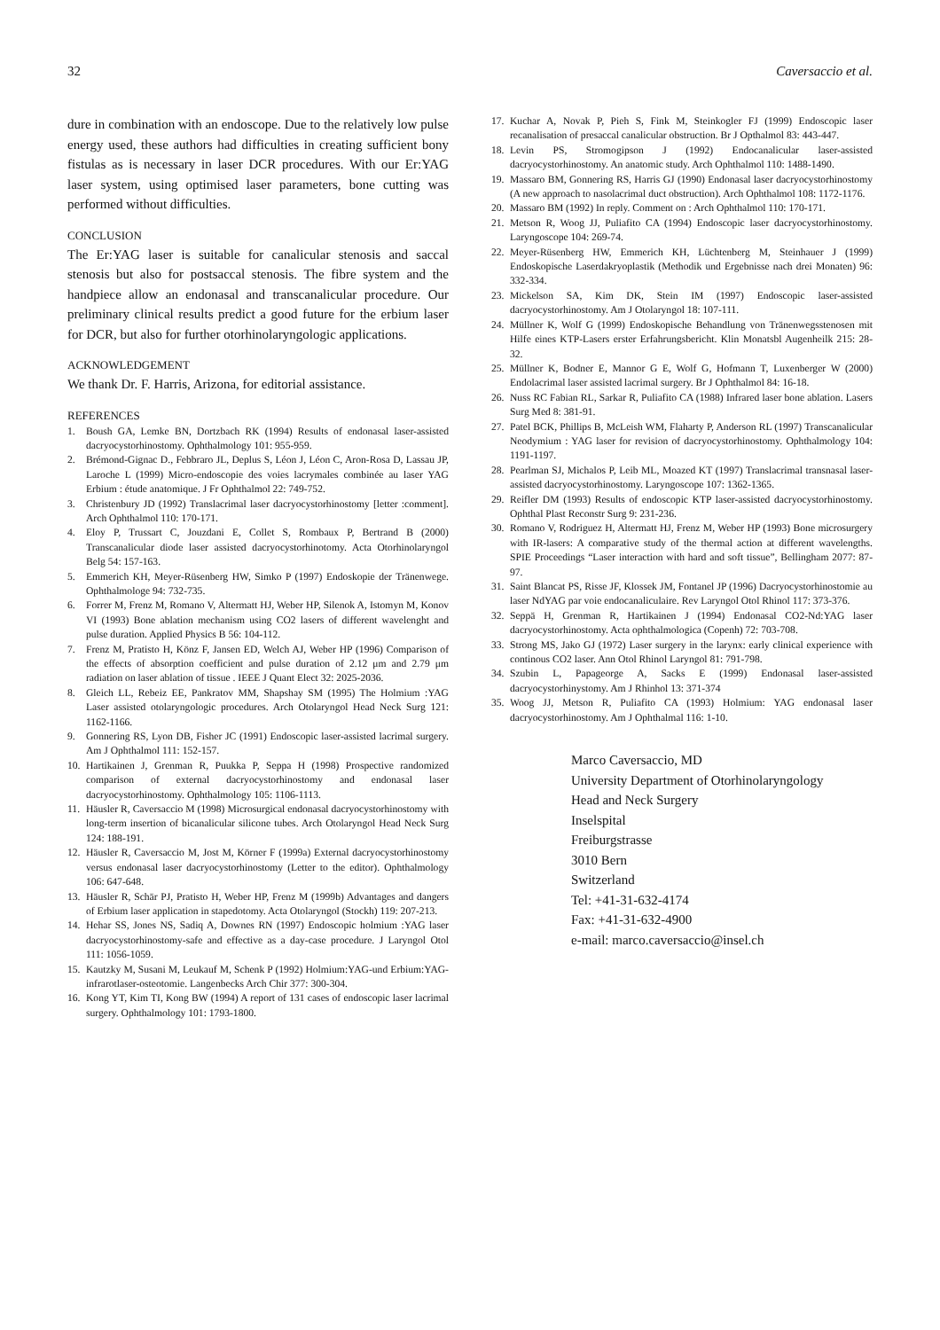32 Caversaccio et al.
dure in combination with an endoscope. Due to the relatively low pulse energy used, these authors had difficulties in creating sufficient bony fistulas as is necessary in laser DCR procedures. With our Er:YAG laser system, using optimised laser parameters, bone cutting was performed without difficulties.
CONCLUSION
The Er:YAG laser is suitable for canalicular stenosis and saccal stenosis but also for postsaccal stenosis. The fibre system and the handpiece allow an endonasal and transcanalicular procedure. Our preliminary clinical results predict a good future for the erbium laser for DCR, but also for further otorhinolaryngologic applications.
ACKNOWLEDGEMENT
We thank Dr. F. Harris, Arizona, for editorial assistance.
REFERENCES
1. Boush GA, Lemke BN, Dortzbach RK (1994) Results of endonasal laser-assisted dacryocystorhinostomy. Ophthalmology 101: 955-959.
2. Brémond-Gignac D., Febbraro JL, Deplus S, Léon J, Léon C, Aron-Rosa D, Lassau JP, Laroche L (1999) Micro-endoscopie des voies lacrymales combinée au laser YAG Erbium : étude anatomique. J Fr Ophthalmol 22: 749-752.
3. Christenbury JD (1992) Translacrimal laser dacryocystorhinostomy [letter :comment]. Arch Ophthalmol 110: 170-171.
4. Eloy P, Trussart C, Jouzdani E, Collet S, Rombaux P, Bertrand B (2000) Transcanalicular diode laser assisted dacryocystorhinotomy. Acta Otorhinolaryngol Belg 54: 157-163.
5. Emmerich KH, Meyer-Rüsenberg HW, Simko P (1997) Endoskopie der Tränenwege. Ophthalmologe 94: 732-735.
6. Forrer M, Frenz M, Romano V, Altermatt HJ, Weber HP, Silenok A, Istomyn M, Konov VI (1993) Bone ablation mechanism using CO2 lasers of different wavelenght and pulse duration. Applied Physics B 56: 104-112.
7. Frenz M, Pratisto H, Könz F, Jansen ED, Welch AJ, Weber HP (1996) Comparison of the effects of absorption coefficient and pulse duration of 2.12 μm and 2.79 μm radiation on laser ablation of tissue . IEEE J Quant Elect 32: 2025-2036.
8. Gleich LL, Rebeiz EE, Pankratov MM, Shapshay SM (1995) The Holmium :YAG Laser assisted otolaryngologic procedures. Arch Otolaryngol Head Neck Surg 121: 1162-1166.
9. Gonnering RS, Lyon DB, Fisher JC (1991) Endoscopic laser-assisted lacrimal surgery. Am J Ophthalmol 111: 152-157.
10. Hartikainen J, Grenman R, Puukka P, Seppa H (1998) Prospective randomized comparison of external dacryocystorhinostomy and endonasal laser dacryocystorhinostomy. Ophthalmology 105: 1106-1113.
11. Häusler R, Caversaccio M (1998) Microsurgical endonasal dacryocystorhinostomy with long-term insertion of bicanalicular silicone tubes. Arch Otolaryngol Head Neck Surg 124: 188-191.
12. Häusler R, Caversaccio M, Jost M, Körner F (1999a) External dacryocystorhinostomy versus endonasal laser dacryocystorhinostomy (Letter to the editor). Ophthalmology 106: 647-648.
13. Häusler R, Schär PJ, Pratisto H, Weber HP, Frenz M (1999b) Advantages and dangers of Erbium laser application in stapedotomy. Acta Otolaryngol (Stockh) 119: 207-213.
14. Hehar SS, Jones NS, Sadiq A, Downes RN (1997) Endoscopic holmium :YAG laser dacryocystorhinostomy-safe and effective as a day-case procedure. J Laryngol Otol 111: 1056-1059.
15. Kautzky M, Susani M, Leukauf M, Schenk P (1992) Holmium:YAG-und Erbium:YAG-infrarotlaser-osteotomie. Langenbecks Arch Chir 377: 300-304.
16. Kong YT, Kim TI, Kong BW (1994) A report of 131 cases of endoscopic laser lacrimal surgery. Ophthalmology 101: 1793-1800.
17. Kuchar A, Novak P, Pieh S, Fink M, Steinkogler FJ (1999) Endoscopic laser recanalisation of presaccal canalicular obstruction. Br J Opthalmol 83: 443-447.
18. Levin PS, Stromogipson J (1992) Endocanalicular laser-assisted dacryocystorhinostomy. An anatomic study. Arch Ophthalmol 110: 1488-1490.
19. Massaro BM, Gonnering RS, Harris GJ (1990) Endonasal laser dacryocystorhinostomy (A new approach to nasolacrimal duct obstruction). Arch Ophthalmol 108: 1172-1176.
20. Massaro BM (1992) In reply. Comment on : Arch Ophthalmol 110: 170-171.
21. Metson R, Woog JJ, Puliafito CA (1994) Endoscopic laser dacryocystorhinostomy. Laryngoscope 104: 269-74.
22. Meyer-Rüsenberg HW, Emmerich KH, Lüchtenberg M, Steinhauer J (1999) Endoskopische Laserdakryoplastik (Methodik und Ergebnisse nach drei Monaten) 96: 332-334.
23. Mickelson SA, Kim DK, Stein IM (1997) Endoscopic laser-assisted dacryocystorhinostomy. Am J Otolaryngol 18: 107-111.
24. Müllner K, Wolf G (1999) Endoskopische Behandlung von Tränenwegsstenosen mit Hilfe eines KTP-Lasers erster Erfahrungsbericht. Klin Monatsbl Augenheilk 215: 28-32.
25. Müllner K, Bodner E, Mannor G E, Wolf G, Hofmann T, Luxenberger W (2000) Endolacrimal laser assisted lacrimal surgery. Br J Ophthalmol 84: 16-18.
26. Nuss RC Fabian RL, Sarkar R, Puliafito CA (1988) Infrared laser bone ablation. Lasers Surg Med 8: 381-91.
27. Patel BCK, Phillips B, McLeish WM, Flaharty P, Anderson RL (1997) Transcanalicular Neodymium : YAG laser for revision of dacryocystorhinostomy. Ophthalmology 104: 1191-1197.
28. Pearlman SJ, Michalos P, Leib ML, Moazed KT (1997) Translacrimal transnasal laser-assisted dacryocystorhinostomy. Laryngoscope 107: 1362-1365.
29. Reifler DM (1993) Results of endoscopic KTP laser-assisted dacryocystorhinostomy. Ophthal Plast Reconstr Surg 9: 231-236.
30. Romano V, Rodriguez H, Altermatt HJ, Frenz M, Weber HP (1993) Bone microsurgery with IR-lasers: A comparative study of the thermal action at different wavelengths. SPIE Proceedings “Laser interaction with hard and soft tissue”, Bellingham 2077: 87-97.
31. Saint Blancat PS, Risse JF, Klossek JM, Fontanel JP (1996) Dacryocystorhinostomie au laser NdYAG par voie endocanaliculaire. Rev Laryngol Otol Rhinol 117: 373-376.
32. Seppä H, Grenman R, Hartikainen J (1994) Endonasal CO2-Nd:YAG laser dacryocystorhinostomy. Acta ophthalmologica (Copenh) 72: 703-708.
33. Strong MS, Jako GJ (1972) Laser surgery in the larynx: early clinical experience with continous CO2 laser. Ann Otol Rhinol Laryngol 81: 791-798.
34. Szubin L, Papageorge A, Sacks E (1999) Endonasal laser-assisted dacryocystorhinystomy. Am J Rhinhol 13: 371-374
35. Woog JJ, Metson R, Puliafito CA (1993) Holmium: YAG endonasal laser dacryocystorhinostomy. Am J Ophthalmal 116: 1-10.
Marco Caversaccio, MD
University Department of Otorhinolaryngology
Head and Neck Surgery
Inselspital
Freiburgstrasse
3010 Bern
Switzerland
Tel: +41-31-632-4174
Fax: +41-31-632-4900
e-mail: marco.caversaccio@insel.ch